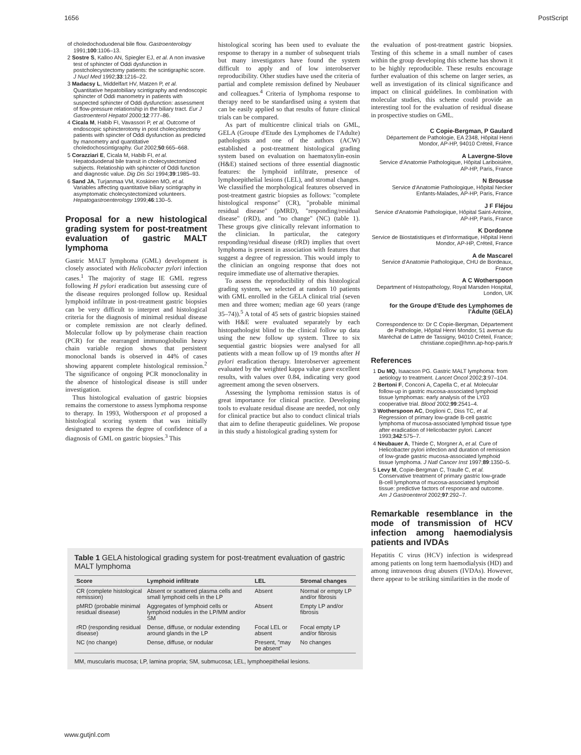1656 PostScript
of choledochoduodenal bile flow. Gastroenterology 1991;100:1106–13.
2 Sostre S, Kalloo AN, Spiegler EJ, et al. A non invasive test of sphincter of Oddi dysfunction in postcholecystectomy patients: the scintigraphic score. J Nucl Med 1992;33:1216–22.
3 Madacsy L, Middelfart HV, Matzen P, et al. Quantitative hepatobiliary scintigraphy and endoscopic sphincter of Oddi manometry in patients with suspected sphincter of Oddi dysfunction: assessment of flow-pressure relationship in the biliary tract. Eur J Gastroenterol Hepatol 2000;12:777–86.
4 Cicala M, Habib FI, Vavassori P, et al. Outcome of endoscopic sphincterotomy in post cholecystectomy patients with spincter of Oddi dysfunction as predicted by manometry and quantitative choledochoscintigraphy. Gut 2002;50:665–668.
5 Corazziari E, Cicala M, Habib FI, et al. Hepatoduodenal bile transit in cholecystectomized subjects. Relatioship with sphincter of Oddi function and diagnostic value. Dig Dis Sci 1994;39:1985–93.
6 Sand JA, Turjanmaa VM, Koskinen MO, et al. Variables affecting quantitative biliary scintigraphy in asymptomatic cholecystectomized volunteers. Hepatogastroenterology 1999;46:130–5.
Proposal for a new histological grading system for post-treatment evaluation of gastric MALT lymphoma
Gastric MALT lymphoma (GML) development is closely associated with Helicobacter pylori infection cases.<sup>1</sup> The majority of stage IE GML regress following H pylori eradication but assessing cure of the disease requires prolonged follow up. Residual lymphoid infiltrate in post-treatment gastric biopsies can be very difficult to interpret and histological criteria for the diagnosis of minimal residual disease or complete remission are not clearly defined. Molecular follow up by polymerase chain reaction (PCR) for the rearranged immunoglobulin heavy chain variable region shows that persistent monoclonal bands is observed in 44% of cases showing apparent complete histological remission.<sup>2</sup> The significance of ongoing PCR monoclonality in the absence of histological disease is still under investigation.
Thus histological evaluation of gastric biopsies remains the cornerstone to assess lymphoma response to therapy. In 1993, Wotherspoon et al proposed a histological scoring system that was initially designated to express the degree of confidence of a diagnosis of GML on gastric biopsies.<sup>3</sup> This
histological scoring has been used to evaluate the response to therapy in a number of subsequent trials but many investigators have found the system difficult to apply and of low interobserver reproducibility. Other studies have used the criteria of partial and complete remission defined by Neubauer and colleagues.<sup>4</sup> Criteria of lymphoma response to therapy need to be standardised using a system that can be easily applied so that results of future clinical trials can be compared.
As part of multicentre clinical trials on GML, GELA (Groupe d'Etude des Lymphomes de l'Adulte) pathologists and one of the authors (ACW) established a post-treatment histological grading system based on evaluation on haematoxylin-eosin (H&E) stained sections of three essential diagnostic features: the lymphoid infiltrate, presence of lymphoepithelial lesions (LEL), and stromal changes. We classified the morphological features observed in post-treatment gastric biopsies as follows: "complete histological response" (CR), "probable minimal residual disease" (pMRD), "responding/residual disease" (rRD), and "no change" (NC) (table 1). These groups give clinically relevant information to the clinician. In particular, the category responding/residual disease (rRD) implies that overt lymphoma is present in association with features that suggest a degree of regression. This would imply to the clinician an ongoing response that does not require immediate use of alternative therapies.
To assess the reproducibility of this histological grading system, we selected at random 10 patients with GML enrolled in the GELA clinical trial (seven men and three women; median age 60 years (range 35–74)).<sup>5</sup> A total of 45 sets of gastric biopsies stained with H&E were evaluated separately by each histopathologist blind to the clinical follow up data using the new follow up system. Three to six sequential gastric biopsies were analysed for all patients with a mean follow up of 19 months after H pylori eradication therapy. Interobserver agreement evaluated by the weighted kappa value gave excellent results, with values over 0.84, indicating very good agreement among the seven observers.
Assessing the lymphoma remission status is of great importance for clinical practice. Developing tools to evaluate residual disease are needed, not only for clinical practice but also to conduct clinical trials that aim to define therapeutic guidelines. We propose in this study a histological grading system for
the evaluation of post-treatment gastric biopsies. Testing of this scheme in a small number of cases within the group developing this scheme has shown it to be highly reproducible. These results encourage further evaluation of this scheme on larger series, as well as investigation of its clinical significance and impact on clinical guidelines. In combination with molecular studies, this scheme could provide an interesting tool for the evaluation of residual disease in prospective studies on GML.
C Copie-Bergman, P Gaulard
Département de Pathologie, EA 2348, Hôpital Henri Mondor, AP-HP, 94010 Créteil, France
A Lavergne-Slove
Service d'Anatomie Pathologique, Hôpital Lariboisière, AP-HP, Paris, France
N Brousse
Service d'Anatomie Pathologique, Hôpital Necker Enfants-Malades, AP-HP, Paris, France
J F Fléjou
Service d'Anatomie Pathologique, Hôpital Saint-Antoine, AP-HP, Paris, France
K Dordonne
Service de Biostatistiques et d'Informatique, Hôpital Henri Mondor, AP-HP, Créteil, France
A de Mascarel
Service d'Anatomie Pathologique, CHU de Bordeaux, France
A C Wotherspoon
Department of Histopathology, Royal Marsden Hospital, London, UK
for the Groupe d'Etude des Lymphomes de l'Adulte (GELA)
Correspondence to: Dr C Copie-Bergman, Département de Pathologie, Hôpital Henri Mondor, 51 avenue du Maréchal de Lattre de Tassigny, 94010 Créteil, France; christiane.copie@hmn.ap-hop-paris.fr
References
1 Du MQ, Isaacson PG. Gastric MALT lymphoma: from aetiology to treatment. Lancet Oncol 2002;3:97–104.
2 Bertoni F, Conconi A, Capella C, et al. Molecular follow-up in gastric mucosa-associated lymphoid tissue lymphomas: early analysis of the LY03 cooperative trial. Blood 2002;99:2541–4.
3 Wotherspoon AC, Doglioni C, Diss TC, et al. Regression of primary low-grade B-cell gastric lymphoma of mucosa-associated lymphoid tissue type after eradication of Helicobacter pylori. Lancet 1993;342:575–7.
4 Neubauer A, Thiede C, Morgner A, et al. Cure of Helicobacter pylori infection and duration of remission of low-grade gastric mucosa-associated lymphoid tissue lymphoma. J Natl Cancer Inst 1997;89:1350–5.
5 Levy M, Copie-Bergman C, Traulle C, et al. Conservative treatment of primary gastric low-grade B-cell lymphoma of mucosa-associated lymphoid tissue: predictive factors of response and outcome. Am J Gastroenterol 2002;97:292–7.
Remarkable resemblance in the mode of transmission of HCV infection among haemodialysis patients and IVDAs
Hepatitis C virus (HCV) infection is widespread among patients on long term haemodialysis (HD) and among intravenous drug abusers (IVDAs). However, there appear to be striking similarities in the mode of
Table 1 GELA histological grading system for post-treatment evaluation of gastric MALT lymphoma
| Score | Lymphoid infiltrate | LEL | Stromal changes |
| --- | --- | --- | --- |
| CR (complete histological remission) | Absent or scattered plasma cells and small lymphoid cells in the LP | Absent | Normal or empty LP and/or fibrosis |
| pMRD (probable minimal residual disease) | Aggregates of lymphoid cells or lymphoid nodules in the LP/MM and/or SM | Absent | Empty LP and/or fibrosis |
| rRD (responding residual disease) | Dense, diffuse, or nodular extending around glands in the LP | Focal LEL or absent | Focal empty LP and/or fibrosis |
| NC (no change) | Dense, diffuse, or nodular | Present, "may be absent" | No changes |
MM, muscularis mucosa; LP, lamina propria; SM, submucosa; LEL, lymphoepithelial lesions.
www.gutjnl.com